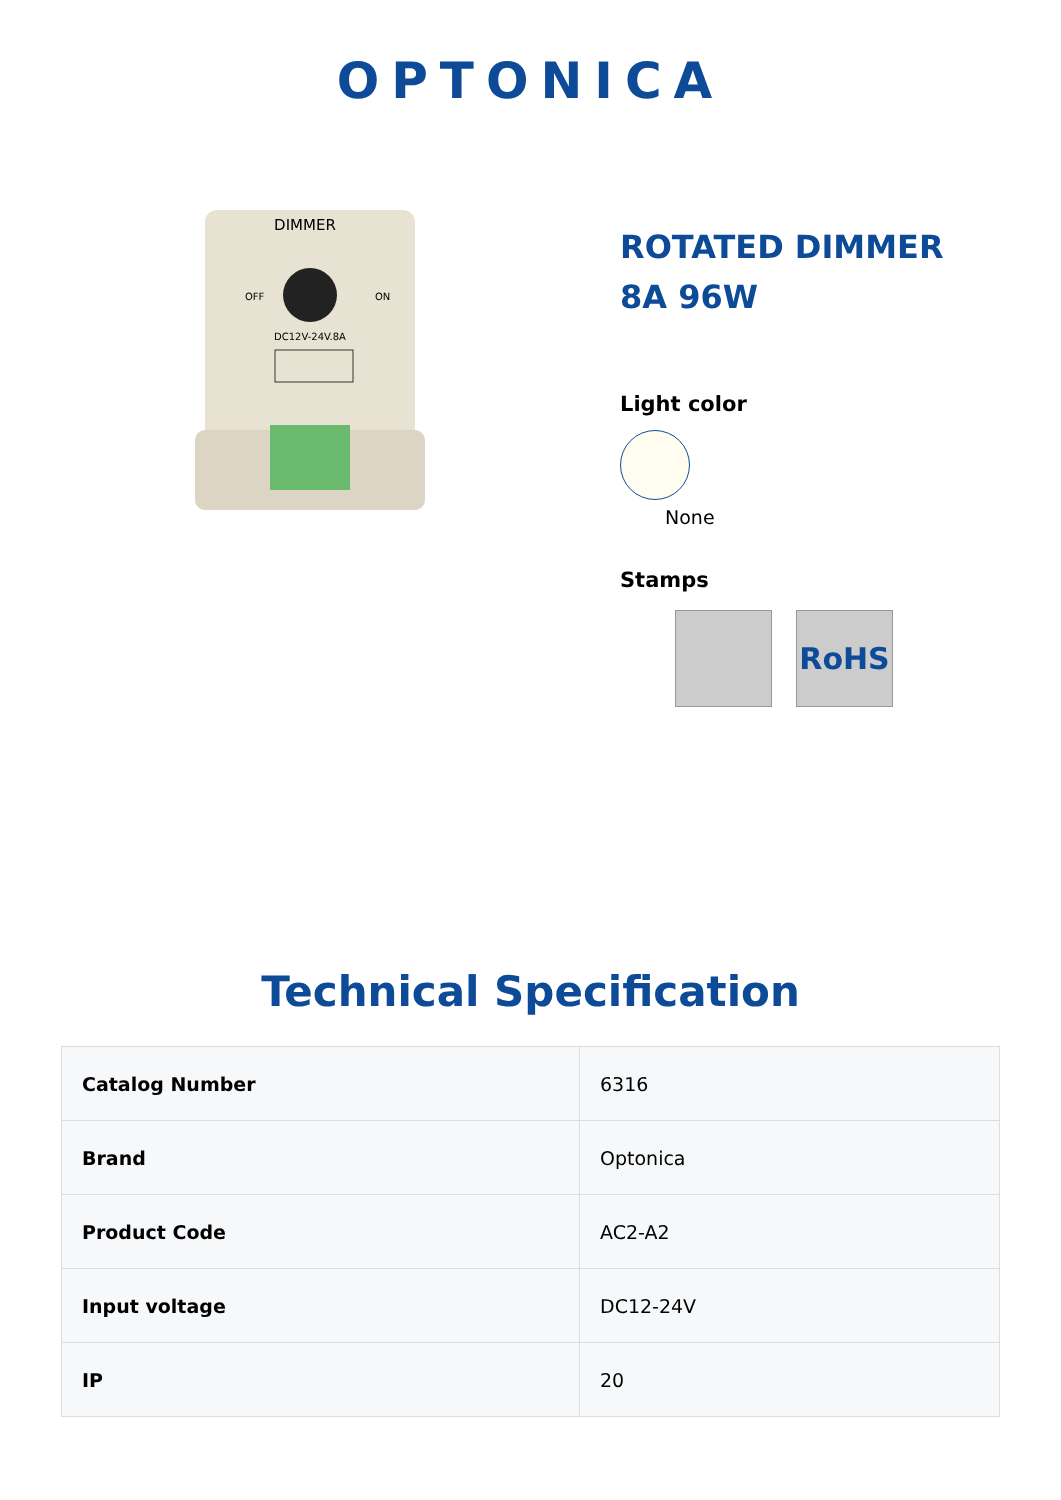OPTONICA
DIMMER
OFF
ON
DC12V-24V.8A
ROTATED DIMMER
8A 96W
Light color
None
Stamps
RoHS
Technical Specification
| Catalog Number | 6316 |
| Brand | Optonica |
| Product Code | AC2-A2 |
| Input voltage | DC12-24V |
| IP | 20 |